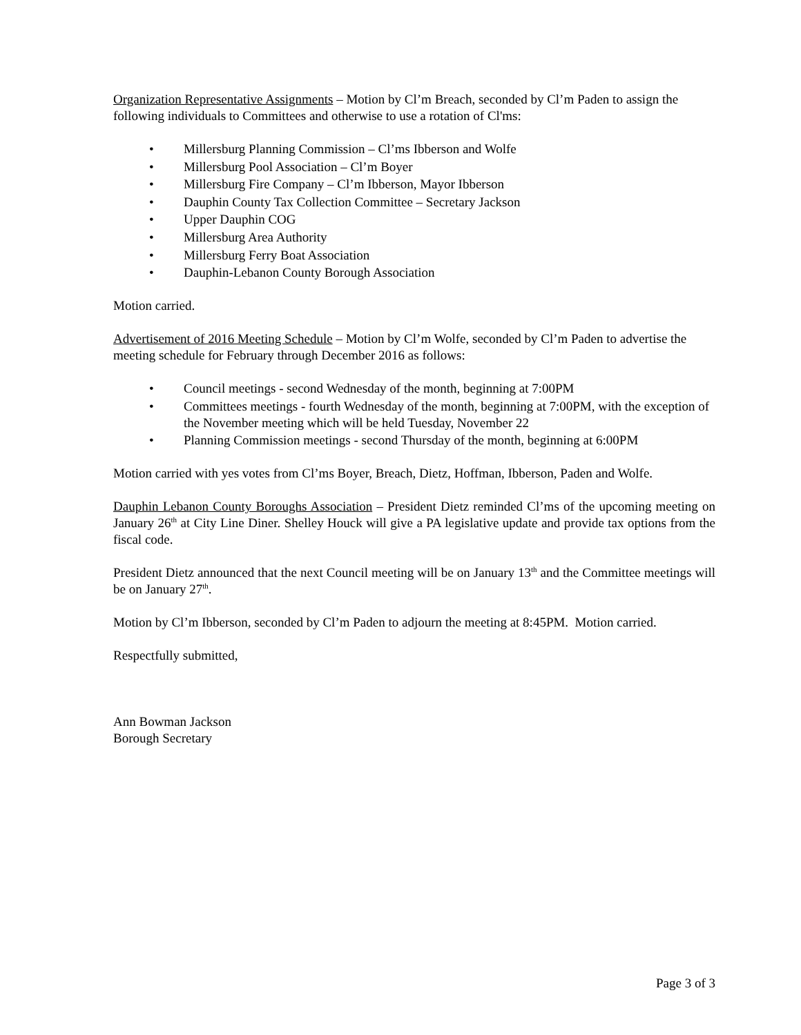Organization Representative Assignments – Motion by Cl’m Breach, seconded by Cl’m Paden to assign the following individuals to Committees and otherwise to use a rotation of Cl'ms:
• Millersburg Planning Commission – Cl’ms Ibberson and Wolfe
• Millersburg Pool Association – Cl’m Boyer
• Millersburg Fire Company – Cl’m Ibberson, Mayor Ibberson
• Dauphin County Tax Collection Committee – Secretary Jackson
• Upper Dauphin COG
• Millersburg Area Authority
• Millersburg Ferry Boat Association
• Dauphin-Lebanon County Borough Association
Motion carried.
Advertisement of 2016 Meeting Schedule – Motion by Cl’m Wolfe, seconded by Cl’m Paden to advertise the meeting schedule for February through December 2016 as follows:
• Council meetings - second Wednesday of the month, beginning at 7:00PM
• Committees meetings - fourth Wednesday of the month, beginning at 7:00PM, with the exception of the November meeting which will be held Tuesday, November 22
• Planning Commission meetings - second Thursday of the month, beginning at 6:00PM
Motion carried with yes votes from Cl’ms Boyer, Breach, Dietz, Hoffman, Ibberson, Paden and Wolfe.
Dauphin Lebanon County Boroughs Association – President Dietz reminded Cl’ms of the upcoming meeting on January 26<sup>th</sup> at City Line Diner. Shelley Houck will give a PA legislative update and provide tax options from the fiscal code.
President Dietz announced that the next Council meeting will be on January 13<sup>th</sup> and the Committee meetings will be on January 27<sup>th</sup>.
Motion by Cl’m Ibberson, seconded by Cl’m Paden to adjourn the meeting at 8:45PM. Motion carried.
Respectfully submitted,
Ann Bowman Jackson
Borough Secretary
Page 3 of 3